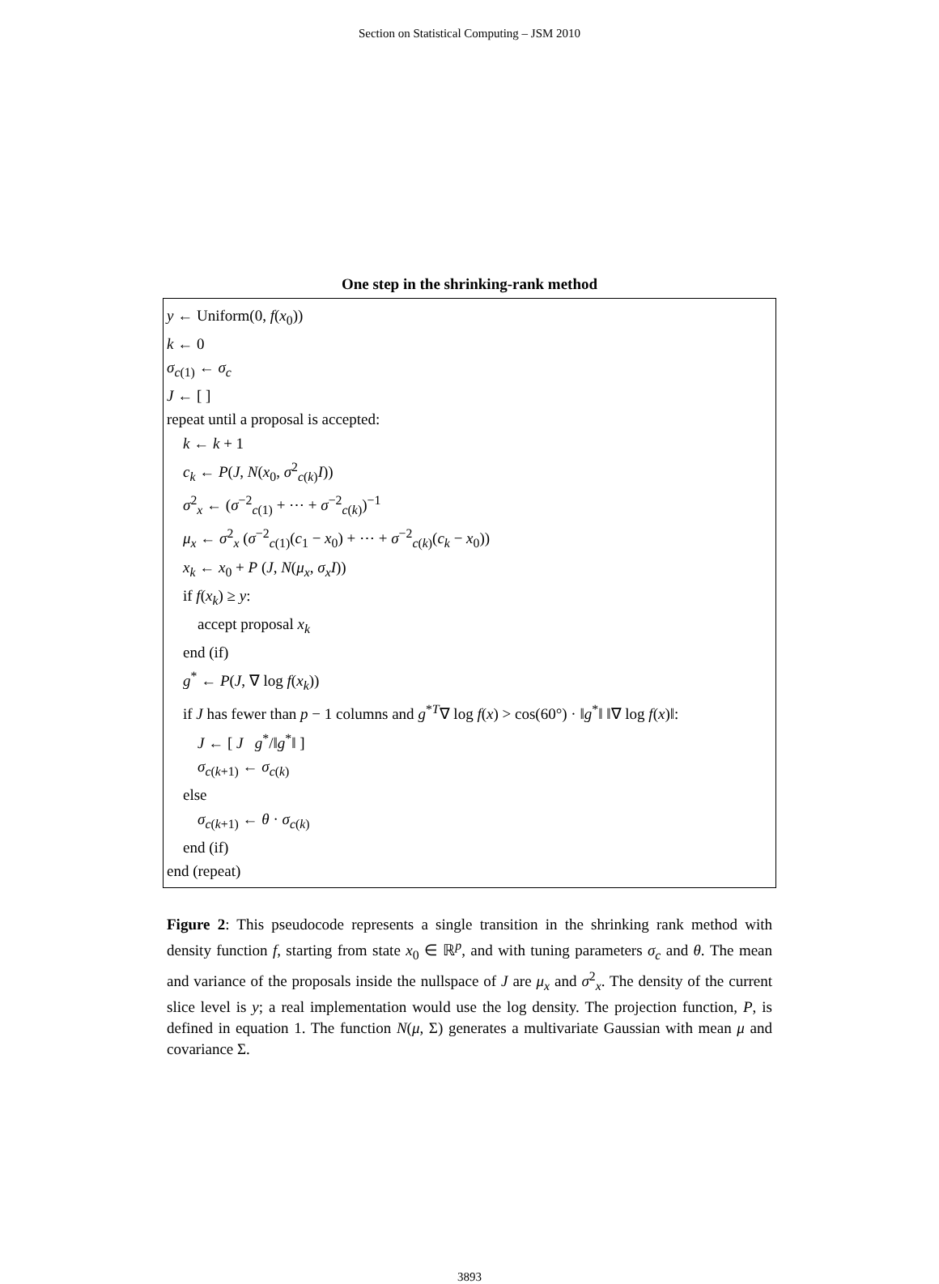Section on Statistical Computing – JSM 2010
One step in the shrinking-rank method
y ← Uniform(0, f(x<sub>0</sub>))
k ← 0
σ<sub>c(1)</sub> ← σ<sub>c</sub>
J ← [ ]
repeat until a proposal is accepted:
k ← k + 1
c<sub>k</sub> ← P(J, N(x<sub>0</sub>, σ<sup>2</sup><sub>c(k)</sub>I))
σ<sup>2</sup><sub>x</sub> ← (σ<sup>−2</sup><sub>c(1)</sub> + ⋯ + σ<sup>−2</sup><sub>c(k)</sub>)<sup>−1</sup>
μ<sub>x</sub> ← σ<sup>2</sup><sub>x</sub> (σ<sup>−2</sup><sub>c(1)</sub>(c<sub>1</sub> − x<sub>0</sub>) + ⋯ + σ<sup>−2</sup><sub>c(k)</sub>(c<sub>k</sub> − x<sub>0</sub>))
x<sub>k</sub> ← x<sub>0</sub> + P (J, N(μ<sub>x</sub>, σ<sub>x</sub>I))
if f(x<sub>k</sub>) ≥ y:
accept proposal x<sub>k</sub>
end (if)
g<sup>*</sup> ← P(J, ∇ log f(x<sub>k</sub>))
if J has fewer than p − 1 columns and g<sup>*T</sup>∇ log f(x) > cos(60°) · ‖g<sup>*</sup>‖ ‖∇ log f(x)‖:
J ← [ J g<sup>*</sup>/‖g<sup>*</sup>‖ ]
σ<sub>c(k+1)</sub> ← σ<sub>c(k)</sub>
else
σ<sub>c(k+1)</sub> ← θ · σ<sub>c(k)</sub>
end (if)
end (repeat)
Figure 2: This pseudocode represents a single transition in the shrinking rank method with density function f, starting from state x<sub>0</sub> ∈ ℝ<sup>p</sup>, and with tuning parameters σ<sub>c</sub> and θ. The mean and variance of the proposals inside the nullspace of J are μ<sub>x</sub> and σ<sup>2</sup><sub>x</sub>. The density of the current slice level is y; a real implementation would use the log density. The projection function, P, is defined in equation 1. The function N(μ, Σ) generates a multivariate Gaussian with mean μ and covariance Σ.
3893